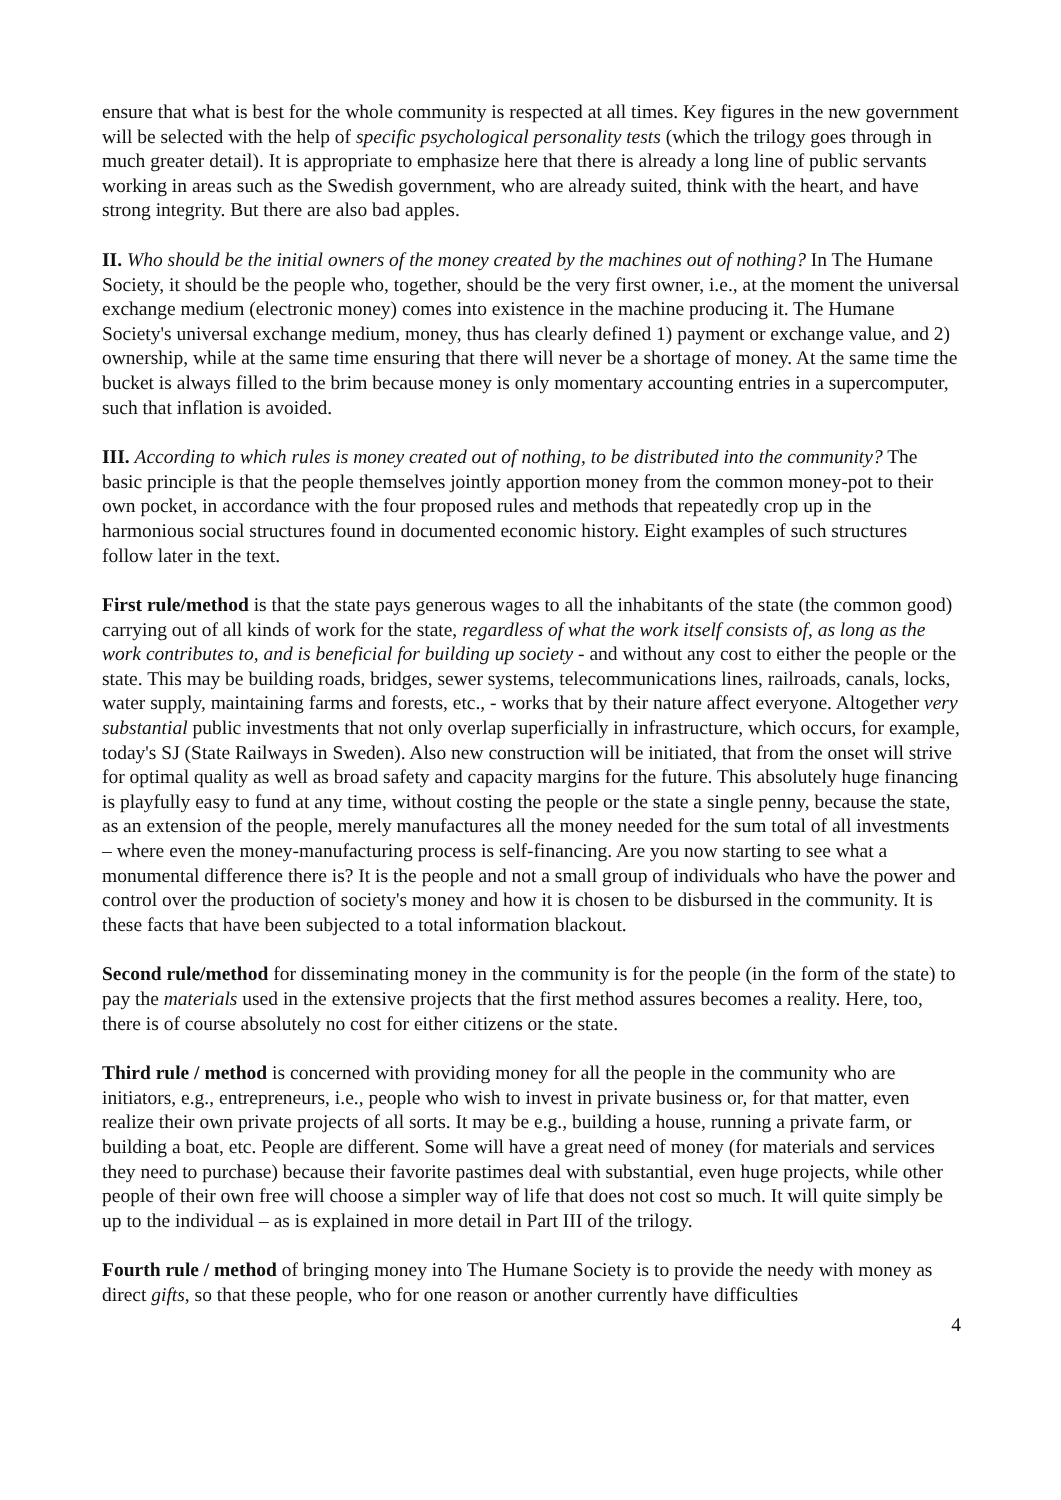ensure that what is best for the whole community is respected at all times. Key figures in the new government will be selected with the help of specific psychological personality tests (which the trilogy goes through in much greater detail). It is appropriate to emphasize here that there is already a long line of public servants working in areas such as the Swedish government, who are already suited, think with the heart, and have strong integrity. But there are also bad apples.
II. Who should be the initial owners of the money created by the machines out of nothing? In The Humane Society, it should be the people who, together, should be the very first owner, i.e., at the moment the universal exchange medium (electronic money) comes into existence in the machine producing it. The Humane Society's universal exchange medium, money, thus has clearly defined 1) payment or exchange value, and 2) ownership, while at the same time ensuring that there will never be a shortage of money. At the same time the bucket is always filled to the brim because money is only momentary accounting entries in a supercomputer, such that inflation is avoided.
III. According to which rules is money created out of nothing, to be distributed into the community? The basic principle is that the people themselves jointly apportion money from the common money-pot to their own pocket, in accordance with the four proposed rules and methods that repeatedly crop up in the harmonious social structures found in documented economic history. Eight examples of such structures follow later in the text.
First rule/method is that the state pays generous wages to all the inhabitants of the state (the common good) carrying out of all kinds of work for the state, regardless of what the work itself consists of, as long as the work contributes to, and is beneficial for building up society - and without any cost to either the people or the state. This may be building roads, bridges, sewer systems, telecommunications lines, railroads, canals, locks, water supply, maintaining farms and forests, etc., - works that by their nature affect everyone. Altogether very substantial public investments that not only overlap superficially in infrastructure, which occurs, for example, today's SJ (State Railways in Sweden). Also new construction will be initiated, that from the onset will strive for optimal quality as well as broad safety and capacity margins for the future. This absolutely huge financing is playfully easy to fund at any time, without costing the people or the state a single penny, because the state, as an extension of the people, merely manufactures all the money needed for the sum total of all investments – where even the money-manufacturing process is self-financing. Are you now starting to see what a monumental difference there is? It is the people and not a small group of individuals who have the power and control over the production of society's money and how it is chosen to be disbursed in the community. It is these facts that have been subjected to a total information blackout.
Second rule/method for disseminating money in the community is for the people (in the form of the state) to pay the materials used in the extensive projects that the first method assures becomes a reality. Here, too, there is of course absolutely no cost for either citizens or the state.
Third rule / method is concerned with providing money for all the people in the community who are initiators, e.g., entrepreneurs, i.e., people who wish to invest in private business or, for that matter, even realize their own private projects of all sorts. It may be e.g., building a house, running a private farm, or building a boat, etc. People are different. Some will have a great need of money (for materials and services they need to purchase) because their favorite pastimes deal with substantial, even huge projects, while other people of their own free will choose a simpler way of life that does not cost so much. It will quite simply be up to the individual – as is explained in more detail in Part III of the trilogy.
Fourth rule / method of bringing money into The Humane Society is to provide the needy with money as direct gifts, so that these people, who for one reason or another currently have difficulties
4